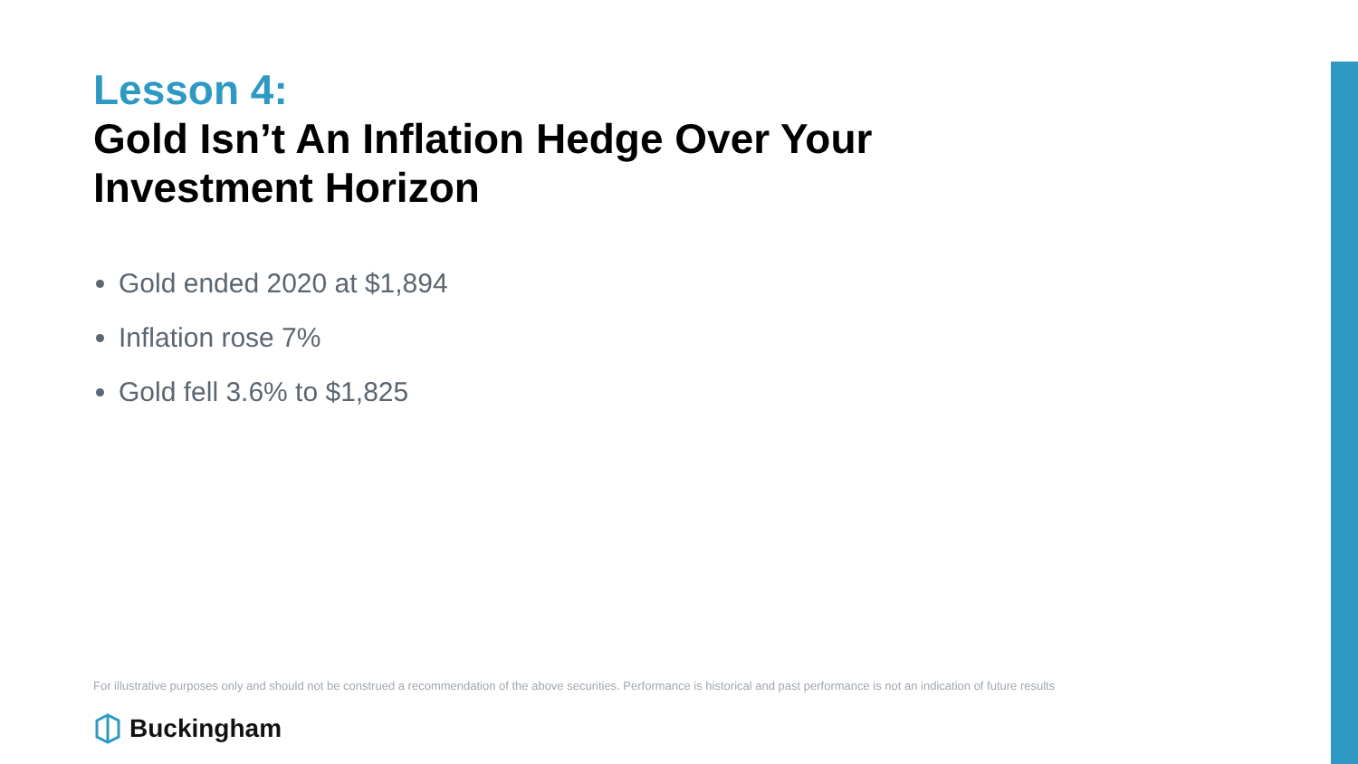Lesson 4:
Gold Isn’t An Inflation Hedge Over Your Investment Horizon
Gold ended 2020 at $1,894
Inflation rose 7%
Gold fell 3.6% to $1,825
For illustrative purposes only and should not be construed a recommendation of the above securities. Performance is historical and past performance is not an indication of future results
Buckingham